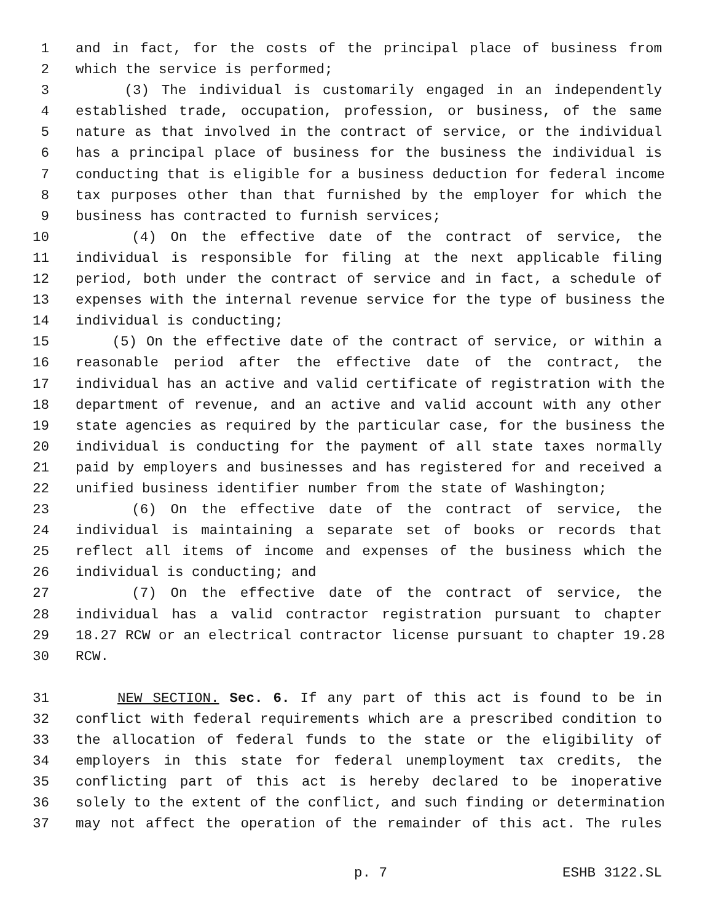1 and in fact, for the costs of the principal place of business from
2 which the service is performed;
3 (3) The individual is customarily engaged in an independently
4 established trade, occupation, profession, or business, of the same
5 nature as that involved in the contract of service, or the individual
6 has a principal place of business for the business the individual is
7 conducting that is eligible for a business deduction for federal income
8 tax purposes other than that furnished by the employer for which the
9 business has contracted to furnish services;
10 (4) On the effective date of the contract of service, the
11 individual is responsible for filing at the next applicable filing
12 period, both under the contract of service and in fact, a schedule of
13 expenses with the internal revenue service for the type of business the
14 individual is conducting;
15 (5) On the effective date of the contract of service, or within a
16 reasonable period after the effective date of the contract, the
17 individual has an active and valid certificate of registration with the
18 department of revenue, and an active and valid account with any other
19 state agencies as required by the particular case, for the business the
20 individual is conducting for the payment of all state taxes normally
21 paid by employers and businesses and has registered for and received a
22 unified business identifier number from the state of Washington;
23 (6) On the effective date of the contract of service, the
24 individual is maintaining a separate set of books or records that
25 reflect all items of income and expenses of the business which the
26 individual is conducting; and
27 (7) On the effective date of the contract of service, the
28 individual has a valid contractor registration pursuant to chapter
29 18.27 RCW or an electrical contractor license pursuant to chapter 19.28
30 RCW.
31 NEW SECTION. Sec. 6. If any part of this act is found to be in
32 conflict with federal requirements which are a prescribed condition to
33 the allocation of federal funds to the state or the eligibility of
34 employers in this state for federal unemployment tax credits, the
35 conflicting part of this act is hereby declared to be inoperative
36 solely to the extent of the conflict, and such finding or determination
37 may not affect the operation of the remainder of this act. The rules
p. 7 ESHB 3122.SL